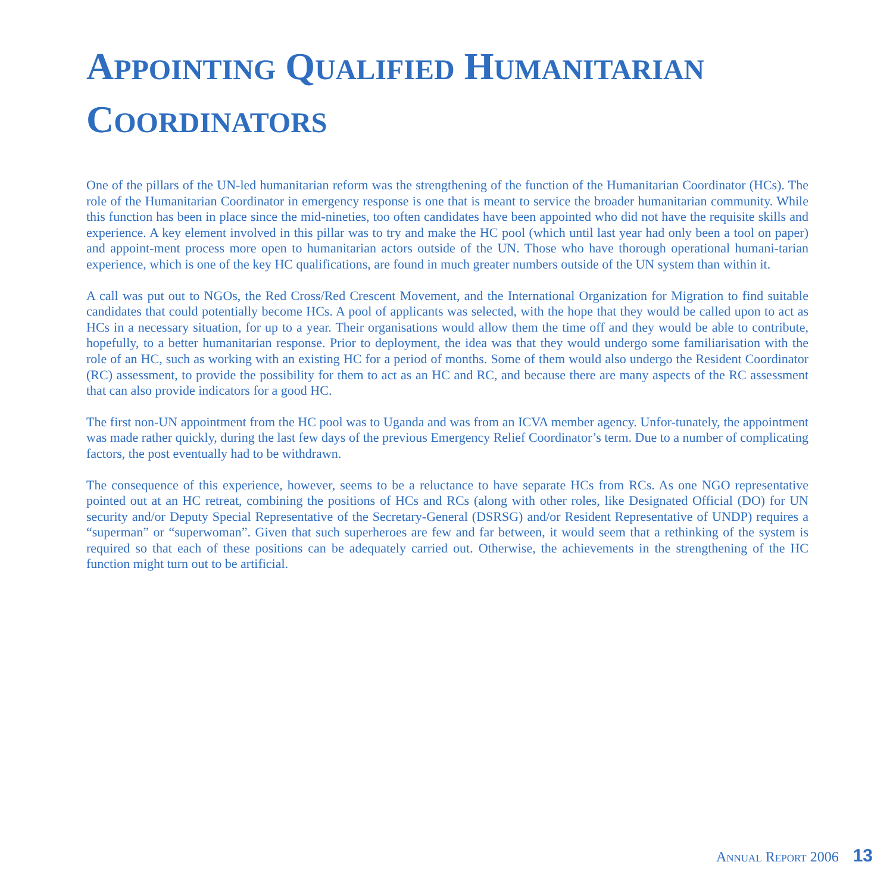APPOINTING QUALIFIED HUMANITARIAN
COORDINATORS
One of the pillars of the UN-led humanitarian reform was the strengthening of the function of the Humanitarian Coordinator (HCs). The role of the Humanitarian Coordinator in emergency response is one that is meant to service the broader humanitarian community. While this function has been in place since the mid-nineties, too often candidates have been appointed who did not have the requisite skills and experience. A key element involved in this pillar was to try and make the HC pool (which until last year had only been a tool on paper) and appoint-ment process more open to humanitarian actors outside of the UN. Those who have thorough operational humani-tarian experience, which is one of the key HC qualifications, are found in much greater numbers outside of the UN system than within it.
A call was put out to NGOs, the Red Cross/Red Crescent Movement, and the International Organization for Migration to find suitable candidates that could potentially become HCs. A pool of applicants was selected, with the hope that they would be called upon to act as HCs in a necessary situation, for up to a year. Their organisations would allow them the time off and they would be able to contribute, hopefully, to a better humanitarian response. Prior to deployment, the idea was that they would undergo some familiarisation with the role of an HC, such as working with an existing HC for a period of months. Some of them would also undergo the Resident Coordinator (RC) assessment, to provide the possibility for them to act as an HC and RC, and because there are many aspects of the RC assessment that can also provide indicators for a good HC.
The first non-UN appointment from the HC pool was to Uganda and was from an ICVA member agency. Unfor-tunately, the appointment was made rather quickly, during the last few days of the previous Emergency Relief Coordinator’s term. Due to a number of complicating factors, the post eventually had to be withdrawn.
The consequence of this experience, however, seems to be a reluctance to have separate HCs from RCs. As one NGO representative pointed out at an HC retreat, combining the positions of HCs and RCs (along with other roles, like Designated Official (DO) for UN security and/or Deputy Special Representative of the Secretary-General (DSRSG) and/or Resident Representative of UNDP) requires a “superman” or “superwoman”. Given that such superheroes are few and far between, it would seem that a rethinking of the system is required so that each of these positions can be adequately carried out. Otherwise, the achievements in the strengthening of the HC function might turn out to be artificial.
ANNUAL REPORT 2006 13